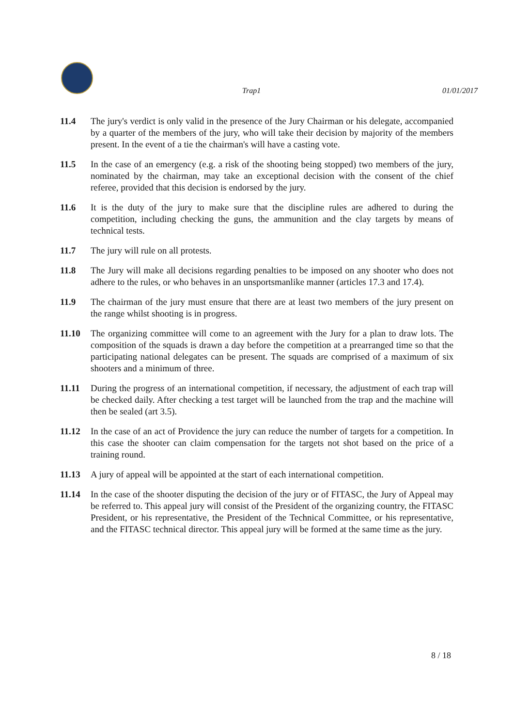Trap1 01/01/2017
11.4 The jury's verdict is only valid in the presence of the Jury Chairman or his delegate, accompanied by a quarter of the members of the jury, who will take their decision by majority of the members present. In the event of a tie the chairman's will have a casting vote.
11.5 In the case of an emergency (e.g. a risk of the shooting being stopped) two members of the jury, nominated by the chairman, may take an exceptional decision with the consent of the chief referee, provided that this decision is endorsed by the jury.
11.6 It is the duty of the jury to make sure that the discipline rules are adhered to during the competition, including checking the guns, the ammunition and the clay targets by means of technical tests.
11.7 The jury will rule on all protests.
11.8 The Jury will make all decisions regarding penalties to be imposed on any shooter who does not adhere to the rules, or who behaves in an unsportsmanlike manner (articles 17.3 and 17.4).
11.9 The chairman of the jury must ensure that there are at least two members of the jury present on the range whilst shooting is in progress.
11.10 The organizing committee will come to an agreement with the Jury for a plan to draw lots. The composition of the squads is drawn a day before the competition at a prearranged time so that the participating national delegates can be present. The squads are comprised of a maximum of six shooters and a minimum of three.
11.11 During the progress of an international competition, if necessary, the adjustment of each trap will be checked daily. After checking a test target will be launched from the trap and the machine will then be sealed (art 3.5).
11.12 In the case of an act of Providence the jury can reduce the number of targets for a competition. In this case the shooter can claim compensation for the targets not shot based on the price of a training round.
11.13 A jury of appeal will be appointed at the start of each international competition.
11.14 In the case of the shooter disputing the decision of the jury or of FITASC, the Jury of Appeal may be referred to. This appeal jury will consist of the President of the organizing country, the FITASC President, or his representative, the President of the Technical Committee, or his representative, and the FITASC technical director. This appeal jury will be formed at the same time as the jury.
8 / 18